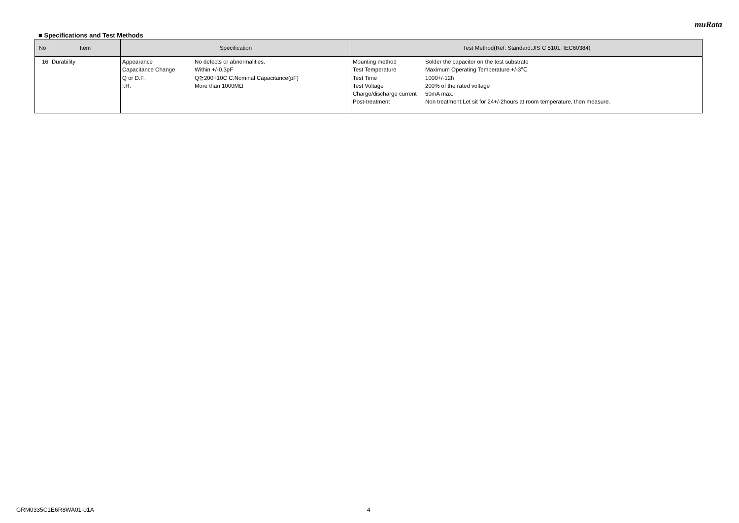muRata
■ Specifications and Test Methods
| No | Item | Specification | Test Method(Ref. Standard:JIS C 5101, IEC60384) |
| --- | --- | --- | --- |
| 16 | Durability | Appearance Capacitance Change Q or D.F. I.R. No defects or abnormalities. Within +/-0.3pF Q≧200+10C C:Nominal Capacitance(pF) More than 1000MΩ | Mounting method Test Temperature Test Time Test Voltage Charge/discharge current Post-treatment Solder the capacitor on the test substrate Maximum Operating Temperature +/-3℃ 1000+/-12h 200% of the rated voltage 50mA max. Non treatment:Let sit for 24+/-2hours at room temperature, then measure. |
GRM0335C1E6R8WA01-01A 4